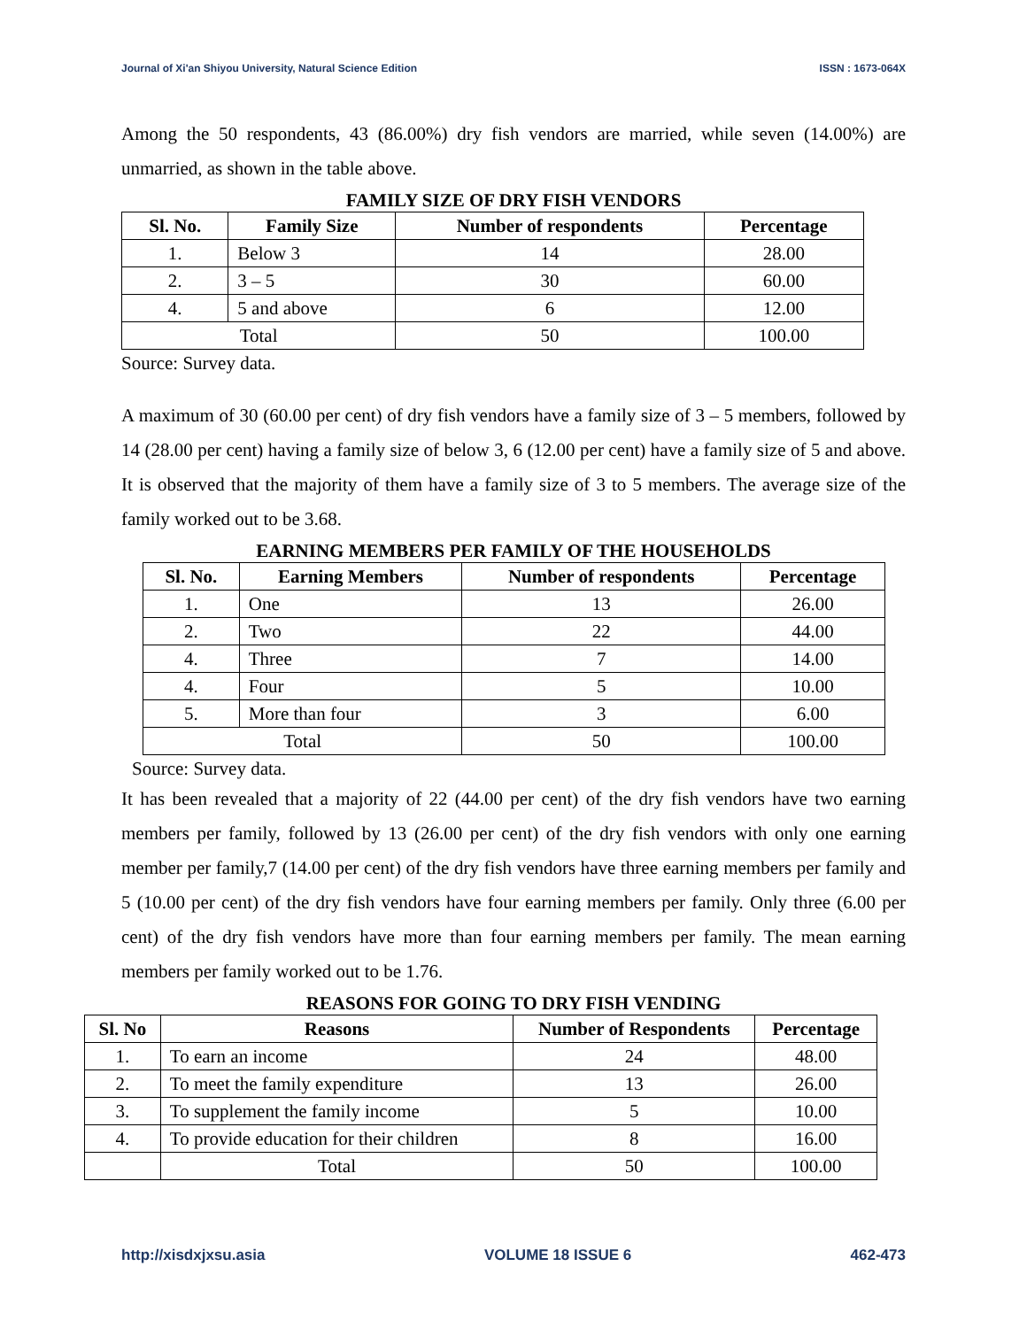Journal of Xi'an Shiyou University, Natural Science Edition ISSN : 1673-064X
Among the 50 respondents, 43 (86.00%) dry fish vendors are married, while seven (14.00%) are unmarried, as shown in the table above.
FAMILY SIZE OF DRY FISH VENDORS
| Sl. No. | Family Size | Number of respondents | Percentage |
| --- | --- | --- | --- |
| 1. | Below 3 | 14 | 28.00 |
| 2. | 3 – 5 | 30 | 60.00 |
| 4. | 5 and above | 6 | 12.00 |
| Total | | 50 | 100.00 |
Source: Survey data.
A maximum of 30 (60.00 per cent) of dry fish vendors have a family size of 3 – 5 members, followed by 14 (28.00 per cent) having a family size of below 3, 6 (12.00 per cent) have a family size of 5 and above. It is observed that the majority of them have a family size of 3 to 5 members. The average size of the family worked out to be 3.68.
EARNING MEMBERS PER FAMILY OF THE HOUSEHOLDS
| Sl. No. | Earning Members | Number of respondents | Percentage |
| --- | --- | --- | --- |
| 1. | One | 13 | 26.00 |
| 2. | Two | 22 | 44.00 |
| 4. | Three | 7 | 14.00 |
| 4. | Four | 5 | 10.00 |
| 5. | More than four | 3 | 6.00 |
| Total | | 50 | 100.00 |
Source: Survey data.
It has been revealed that a majority of 22 (44.00 per cent) of the dry fish vendors have two earning members per family, followed by 13 (26.00 per cent) of the dry fish vendors with only one earning member per family,7 (14.00 per cent) of the dry fish vendors have three earning members per family and 5 (10.00 per cent) of the dry fish vendors have four earning members per family. Only three (6.00 per cent) of the dry fish vendors have more than four earning members per family. The mean earning members per family worked out to be 1.76.
REASONS FOR GOING TO DRY FISH VENDING
| Sl. No | Reasons | Number of Respondents | Percentage |
| --- | --- | --- | --- |
| 1. | To earn an income | 24 | 48.00 |
| 2. | To meet the family expenditure | 13 | 26.00 |
| 3. | To supplement the family income | 5 | 10.00 |
| 4. | To provide education for their children | 8 | 16.00 |
| | Total | 50 | 100.00 |
http://xisdxjxsu.asia VOLUME 18 ISSUE 6 462-473